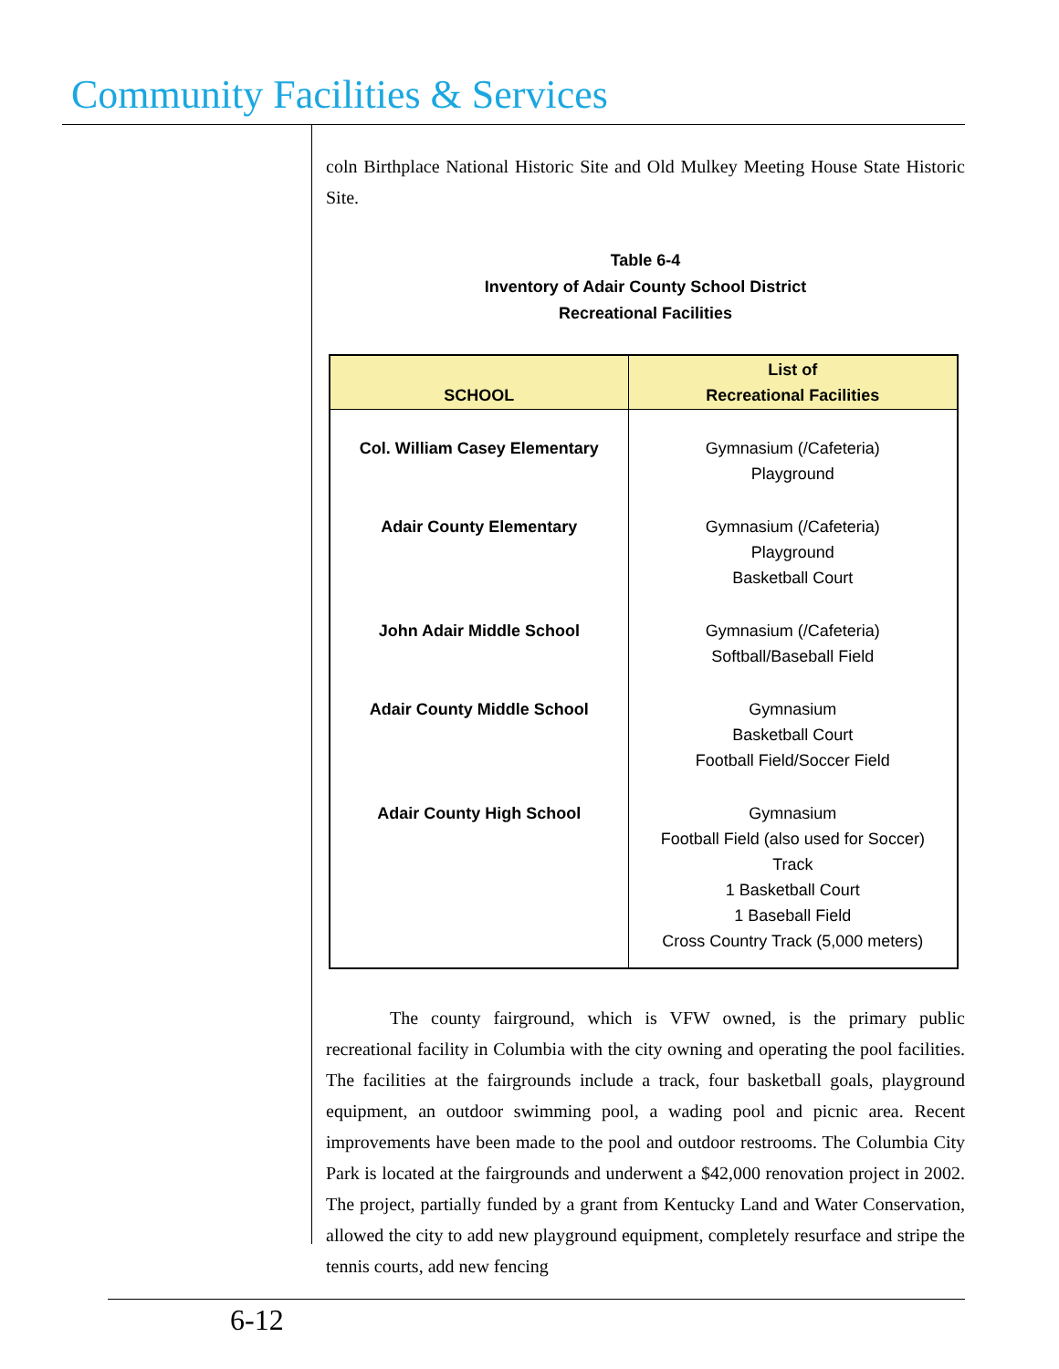Community Facilities & Services
coln Birthplace National Historic Site and Old Mulkey Meeting House State Historic Site.
Table 6-4
Inventory of Adair County School District
Recreational Facilities
| SCHOOL | List of Recreational Facilities |
| --- | --- |
| Col. William Casey Elementary | Gymnasium (/Cafeteria) Playground |
| Adair County Elementary | Gymnasium (/Cafeteria) Playground Basketball Court |
| John Adair Middle School | Gymnasium (/Cafeteria) Softball/Baseball Field |
| Adair County Middle School | Gymnasium Basketball Court Football Field/Soccer Field |
| Adair County High School | Gymnasium Football Field (also used for Soccer) Track 1 Basketball Court 1 Baseball Field Cross Country Track (5,000 meters) |
The county fairground, which is VFW owned, is the primary public recreational facility in Columbia with the city owning and operating the pool facilities. The facilities at the fairgrounds include a track, four basketball goals, playground equipment, an outdoor swimming pool, a wading pool and picnic area. Recent improvements have been made to the pool and outdoor restrooms. The Columbia City Park is located at the fairgrounds and underwent a $42,000 renovation project in 2002. The project, partially funded by a grant from Kentucky Land and Water Conservation, allowed the city to add new playground equipment, completely resurface and stripe the tennis courts, add new fencing
6-12